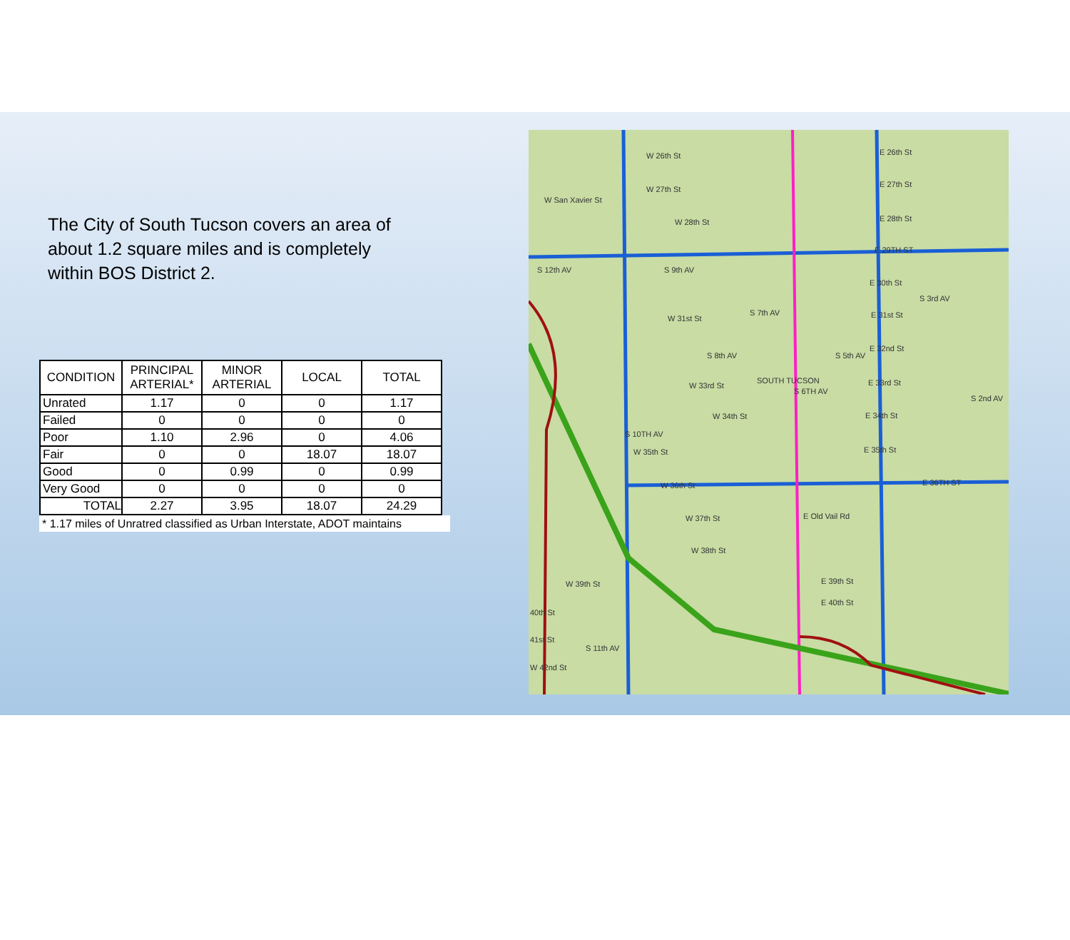The City of South Tucson covers an area of about 1.2 square miles and is completely within BOS District 2.
| CONDITION | PRINCIPAL ARTERIAL* | MINOR ARTERIAL | LOCAL | TOTAL |
| --- | --- | --- | --- | --- |
| Unrated | 1.17 | 0 | 0 | 1.17 |
| Failed | 0 | 0 | 0 | 0 |
| Poor | 1.10 | 2.96 | 0 | 4.06 |
| Fair | 0 | 0 | 18.07 | 18.07 |
| Good | 0 | 0.99 | 0 | 0.99 |
| Very Good | 0 | 0 | 0 | 0 |
| TOTAL | 2.27 | 3.95 | 18.07 | 24.29 |
* 1.17 miles of Unratred classified as Urban Interstate, ADOT maintains
W 26th St E 26th St
W 27th St
E 27th St
W San Xavier St
W 28th St E 28th St
E 29TH ST
E 30th St
W 31st St E 31st St
E 32nd St
W 33rd St E 33rd St
W 34th St E 34th St
W 35th St E 35th St
W 36th St E 36TH ST
W 37th St E Old Vail Rd
W 38th St
W 39th St E 39th St
40th St
E 40th St
41st St
W 42nd St
S 10TH AV
S 6TH AV
S 9th AV
S 7th AV
S 8th AV S 5th AV
S 3rd AV
S 2nd AV
S 11th AV
S 12th AV
SOUTH TUCSON